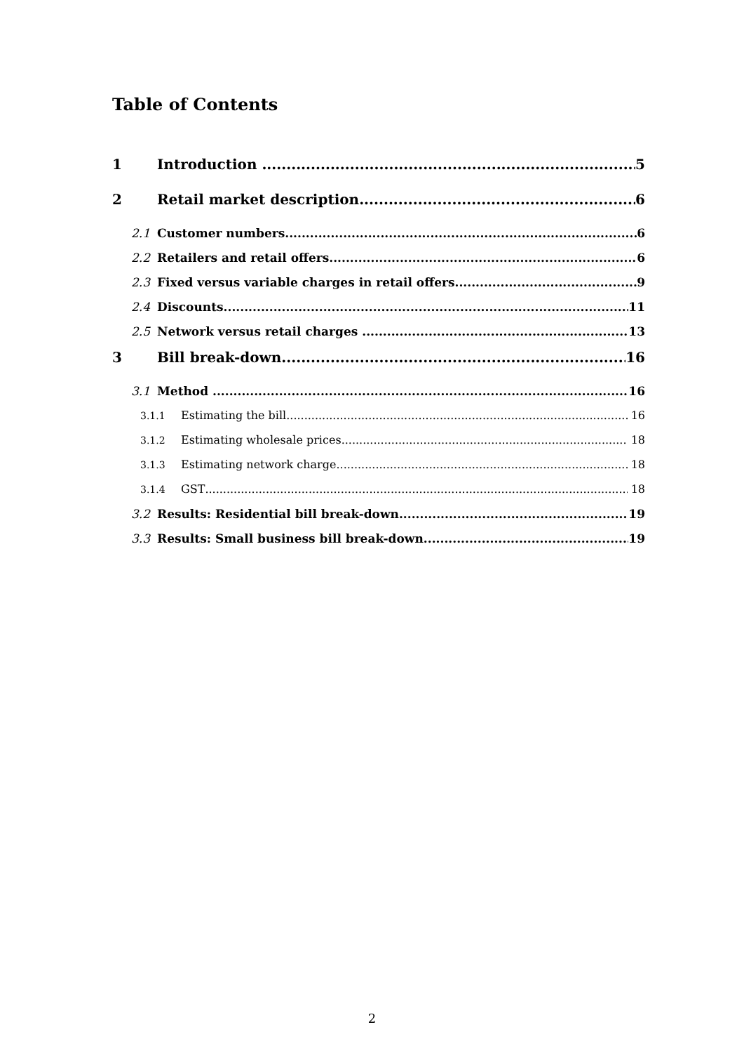Table of Contents
1 Introduction 5
2 Retail market description 6
2.1 Customer numbers 6
2.2 Retailers and retail offers 6
2.3 Fixed versus variable charges in retail offers 9
2.4 Discounts 11
2.5 Network versus retail charges 13
3 Bill break-down 16
3.1 Method 16
3.1.1 Estimating the bill 16
3.1.2 Estimating wholesale prices 18
3.1.3 Estimating network charge 18
3.1.4 GST 18
3.2 Results: Residential bill break-down 19
3.3 Results: Small business bill break-down 19
2